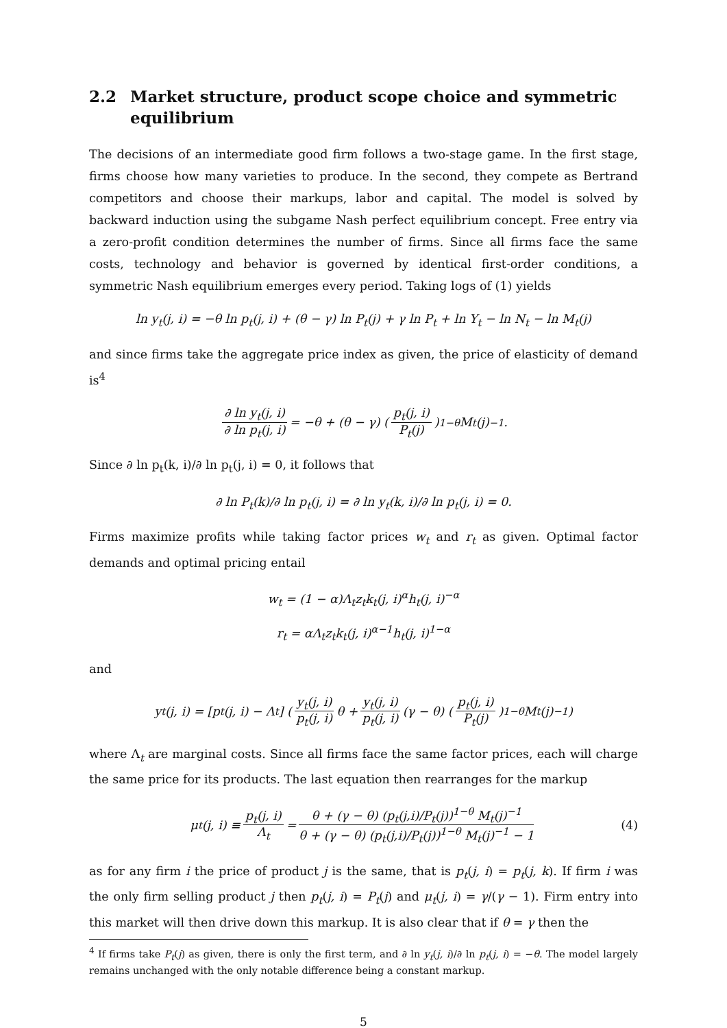2.2 Market structure, product scope choice and symmetric equilibrium
The decisions of an intermediate good firm follows a two-stage game. In the first stage, firms choose how many varieties to produce. In the second, they compete as Bertrand competitors and choose their markups, labor and capital. The model is solved by backward induction using the subgame Nash perfect equilibrium concept. Free entry via a zero-profit condition determines the number of firms. Since all firms face the same costs, technology and behavior is governed by identical first-order conditions, a symmetric Nash equilibrium emerges every period. Taking logs of (1) yields
ln y<sub>t</sub>(j, i) = −θ ln p<sub>t</sub>(j, i) + (θ − γ) ln P<sub>t</sub>(j) + γ ln P<sub>t</sub> + ln Y<sub>t</sub> − ln N<sub>t</sub> − ln M<sub>t</sub>(j)
and since firms take the aggregate price index as given, the price of elasticity of demand is<sup>4</sup>
∂ ln y<sub>t</sub>(j, i) ∂ ln p<sub>t</sub>(j, i) = −θ + (θ − γ) (p<sub>t</sub>(j, i) P<sub>t</sub>(j))<sup>1−θ</sup> M<sub>t</sub>(j)<sup>−1</sup>.
Since ∂ ln p<sub>t</sub>(k, i)/∂ ln p<sub>t</sub>(j, i) = 0, it follows that
∂ ln P<sub>t</sub>(k)/∂ ln p<sub>t</sub>(j, i) = ∂ ln y<sub>t</sub>(k, i)/∂ ln p<sub>t</sub>(j, i) = 0.
Firms maximize profits while taking factor prices w<sub>t</sub> and r<sub>t</sub> as given. Optimal factor demands and optimal pricing entail
w<sub>t</sub> = (1 − α)Λ<sub>t</sub>z<sub>t</sub>k<sub>t</sub>(j, i)<sup>α</sup>h<sub>t</sub>(j, i)<sup>−α</sup>
r<sub>t</sub> = αΛ<sub>t</sub>z<sub>t</sub>k<sub>t</sub>(j, i)<sup>α−1</sup>h<sub>t</sub>(j, i)<sup>1−α</sup>
and
y<sub>t</sub>(j, i) = [p<sub>t</sub>(j, i) − Λ<sub>t</sub>] ( y<sub>t</sub>(j, i) p<sub>t</sub>(j, i) θ + y<sub>t</sub>(j, i) p<sub>t</sub>(j, i) (γ − θ) (p<sub>t</sub>(j, i) P<sub>t</sub>(j))<sup>1−θ</sup> M<sub>t</sub>(j)<sup>−1</sup> )
where Λ<sub>t</sub> are marginal costs. Since all firms face the same factor prices, each will charge the same price for its products. The last equation then rearranges for the markup
μ<sub>t</sub>(j, i) ≡ p<sub>t</sub>(j, i) Λ<sub>t</sub> = θ + (γ − θ) (p<sub>t</sub>(j,i)/P<sub>t</sub>(j))<sup>1−θ</sup> M<sub>t</sub>(j)<sup>−1</sup> θ + (γ − θ) (p<sub>t</sub>(j,i)/P<sub>t</sub>(j))<sup>1−θ</sup> M<sub>t</sub>(j)<sup>−1</sup> − 1 (4)
as for any firm i the price of product j is the same, that is p<sub>t</sub>(j, i) = p<sub>t</sub>(j, k). If firm i was the only firm selling product j then p<sub>t</sub>(j, i) = P<sub>t</sub>(j) and μ<sub>t</sub>(j, i) = γ/(γ − 1). Firm entry into this market will then drive down this markup. It is also clear that if θ = γ then the
<sup>4</sup> If firms take P<sub>t</sub>(j) as given, there is only the first term, and ∂ ln y<sub>t</sub>(j, i)/∂ ln p<sub>t</sub>(j, i) = −θ. The model largely remains unchanged with the only notable difference being a constant markup.
5